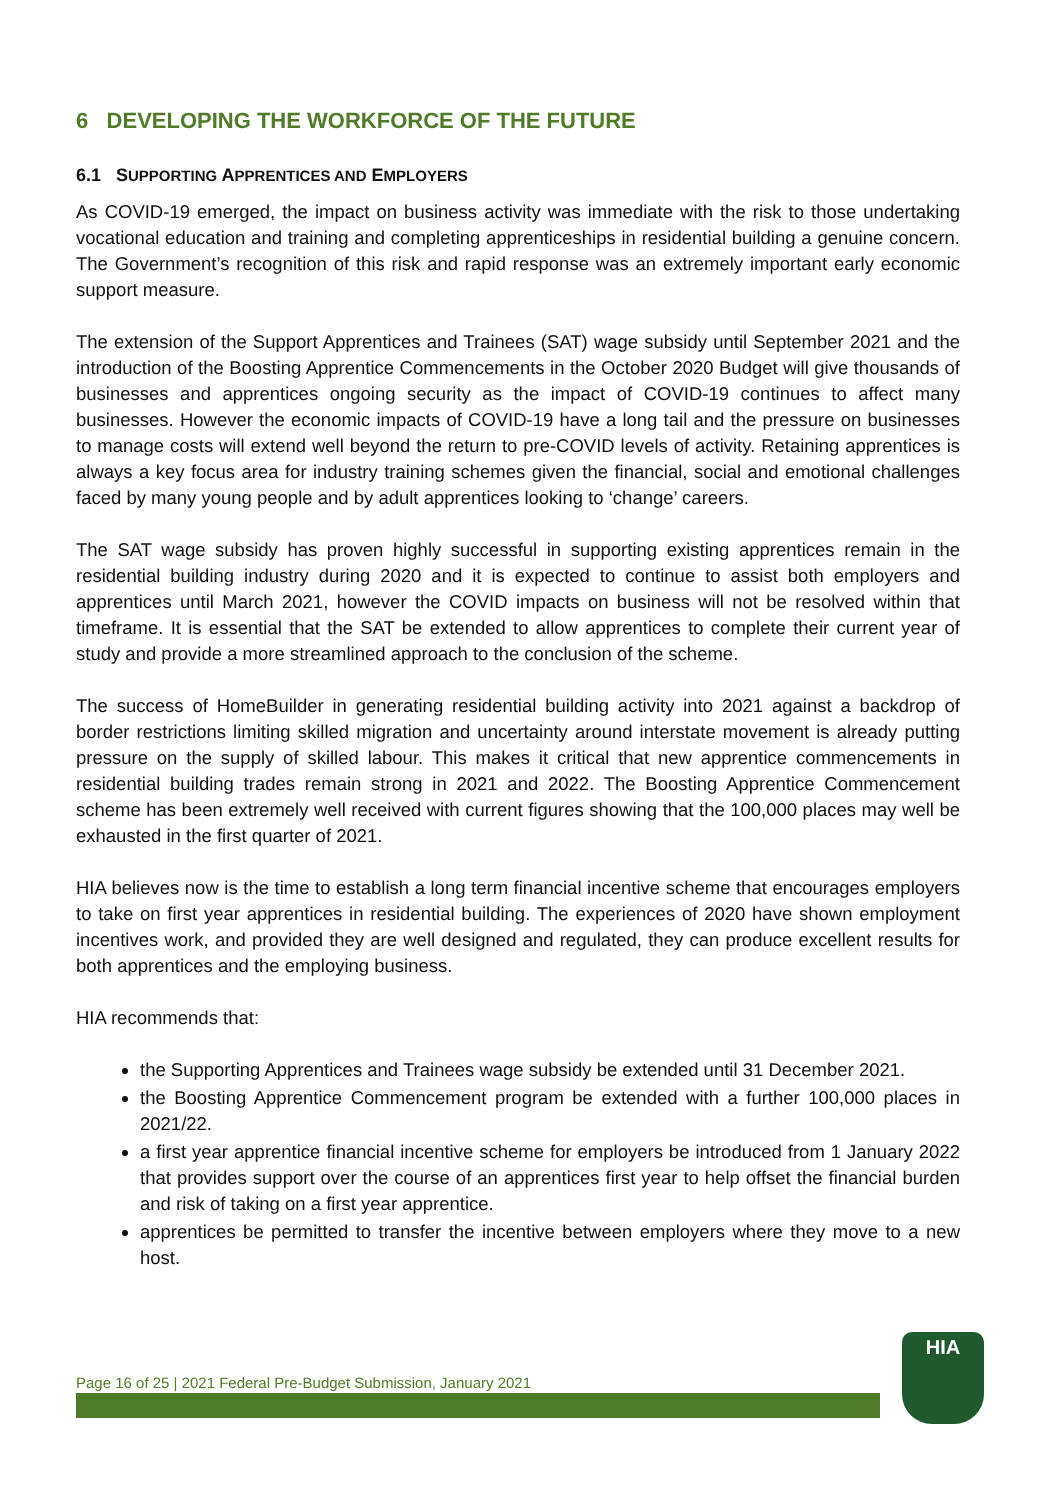6 DEVELOPING THE WORKFORCE OF THE FUTURE
6.1 SUPPORTING APPRENTICES AND EMPLOYERS
As COVID-19 emerged, the impact on business activity was immediate with the risk to those undertaking vocational education and training and completing apprenticeships in residential building a genuine concern. The Government’s recognition of this risk and rapid response was an extremely important early economic support measure.
The extension of the Support Apprentices and Trainees (SAT) wage subsidy until September 2021 and the introduction of the Boosting Apprentice Commencements in the October 2020 Budget will give thousands of businesses and apprentices ongoing security as the impact of COVID-19 continues to affect many businesses. However the economic impacts of COVID-19 have a long tail and the pressure on businesses to manage costs will extend well beyond the return to pre-COVID levels of activity. Retaining apprentices is always a key focus area for industry training schemes given the financial, social and emotional challenges faced by many young people and by adult apprentices looking to ‘change’ careers.
The SAT wage subsidy has proven highly successful in supporting existing apprentices remain in the residential building industry during 2020 and it is expected to continue to assist both employers and apprentices until March 2021, however the COVID impacts on business will not be resolved within that timeframe. It is essential that the SAT be extended to allow apprentices to complete their current year of study and provide a more streamlined approach to the conclusion of the scheme.
The success of HomeBuilder in generating residential building activity into 2021 against a backdrop of border restrictions limiting skilled migration and uncertainty around interstate movement is already putting pressure on the supply of skilled labour. This makes it critical that new apprentice commencements in residential building trades remain strong in 2021 and 2022. The Boosting Apprentice Commencement scheme has been extremely well received with current figures showing that the 100,000 places may well be exhausted in the first quarter of 2021.
HIA believes now is the time to establish a long term financial incentive scheme that encourages employers to take on first year apprentices in residential building. The experiences of 2020 have shown employment incentives work, and provided they are well designed and regulated, they can produce excellent results for both apprentices and the employing business.
HIA recommends that:
the Supporting Apprentices and Trainees wage subsidy be extended until 31 December 2021.
the Boosting Apprentice Commencement program be extended with a further 100,000 places in 2021/22.
a first year apprentice financial incentive scheme for employers be introduced from 1 January 2022 that provides support over the course of an apprentices first year to help offset the financial burden and risk of taking on a first year apprentice.
apprentices be permitted to transfer the incentive between employers where they move to a new host.
Page 16 of 25 | 2021 Federal Pre-Budget Submission, January 2021
HIA